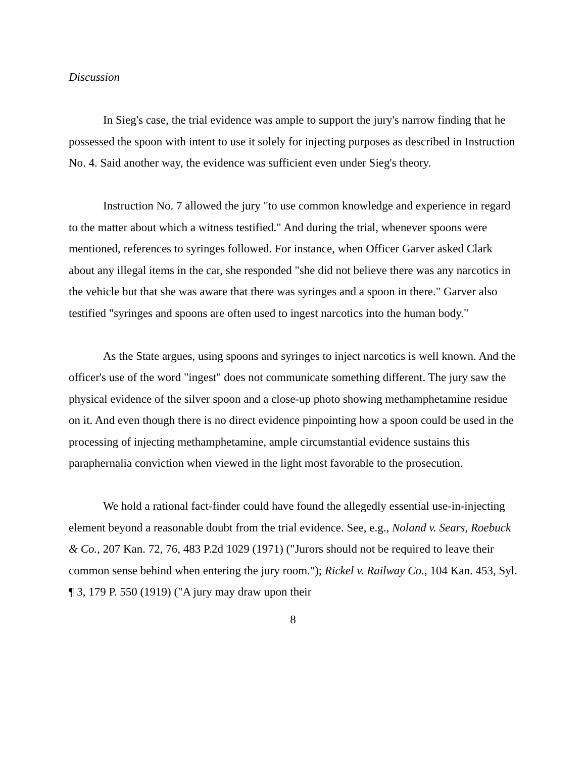Discussion
In Sieg's case, the trial evidence was ample to support the jury's narrow finding that he possessed the spoon with intent to use it solely for injecting purposes as described in Instruction No. 4. Said another way, the evidence was sufficient even under Sieg's theory.
Instruction No. 7 allowed the jury "to use common knowledge and experience in regard to the matter about which a witness testified." And during the trial, whenever spoons were mentioned, references to syringes followed. For instance, when Officer Garver asked Clark about any illegal items in the car, she responded "she did not believe there was any narcotics in the vehicle but that she was aware that there was syringes and a spoon in there." Garver also testified "syringes and spoons are often used to ingest narcotics into the human body."
As the State argues, using spoons and syringes to inject narcotics is well known. And the officer's use of the word "ingest" does not communicate something different. The jury saw the physical evidence of the silver spoon and a close-up photo showing methamphetamine residue on it. And even though there is no direct evidence pinpointing how a spoon could be used in the processing of injecting methamphetamine, ample circumstantial evidence sustains this paraphernalia conviction when viewed in the light most favorable to the prosecution.
We hold a rational fact-finder could have found the allegedly essential use-in-injecting element beyond a reasonable doubt from the trial evidence. See, e.g., Noland v. Sears, Roebuck & Co., 207 Kan. 72, 76, 483 P.2d 1029 (1971) ("Jurors should not be required to leave their common sense behind when entering the jury room."); Rickel v. Railway Co., 104 Kan. 453, Syl. ¶ 3, 179 P. 550 (1919) ("A jury may draw upon their
8